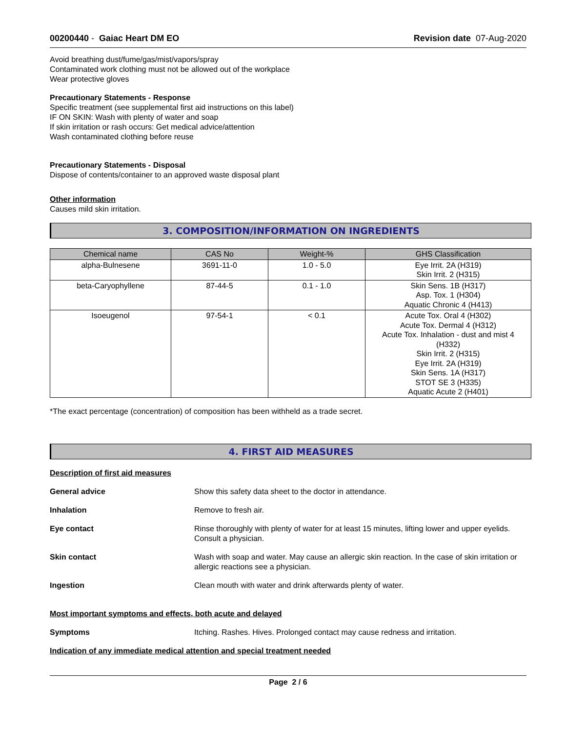00200440 - Gaiac Heart DM EO Revision date 07-Aug-2020
Avoid breathing dust/fume/gas/mist/vapors/spray
Contaminated work clothing must not be allowed out of the workplace
Wear protective gloves
Precautionary Statements - Response
Specific treatment (see supplemental first aid instructions on this label)
IF ON SKIN: Wash with plenty of water and soap
If skin irritation or rash occurs: Get medical advice/attention
Wash contaminated clothing before reuse
Precautionary Statements - Disposal
Dispose of contents/container to an approved waste disposal plant
Other information
Causes mild skin irritation.
3. COMPOSITION/INFORMATION ON INGREDIENTS
| Chemical name | CAS No | Weight-% | GHS Classification |
| --- | --- | --- | --- |
| alpha-Bulnesene | 3691-11-0 | 1.0 - 5.0 | Eye Irrit. 2A (H319) Skin Irrit. 2 (H315) |
| beta-Caryophyllene | 87-44-5 | 0.1 - 1.0 | Skin Sens. 1B (H317) Asp. Tox. 1 (H304) Aquatic Chronic 4 (H413) |
| Isoeugenol | 97-54-1 | < 0.1 | Acute Tox. Oral 4 (H302) Acute Tox. Dermal 4 (H312) Acute Tox. Inhalation - dust and mist 4 (H332) Skin Irrit. 2 (H315) Eye Irrit. 2A (H319) Skin Sens. 1A (H317) STOT SE 3 (H335) Aquatic Acute 2 (H401) |
*The exact percentage (concentration) of composition has been withheld as a trade secret.
4. FIRST AID MEASURES
Description of first aid measures
General advice Show this safety data sheet to the doctor in attendance.
Inhalation Remove to fresh air.
Eye contact Rinse thoroughly with plenty of water for at least 15 minutes, lifting lower and upper eyelids. Consult a physician.
Skin contact Wash with soap and water. May cause an allergic skin reaction. In the case of skin irritation or allergic reactions see a physician.
Ingestion Clean mouth with water and drink afterwards plenty of water.
Most important symptoms and effects, both acute and delayed
Symptoms Itching. Rashes. Hives. Prolonged contact may cause redness and irritation.
Indication of any immediate medical attention and special treatment needed
Page 2 / 6